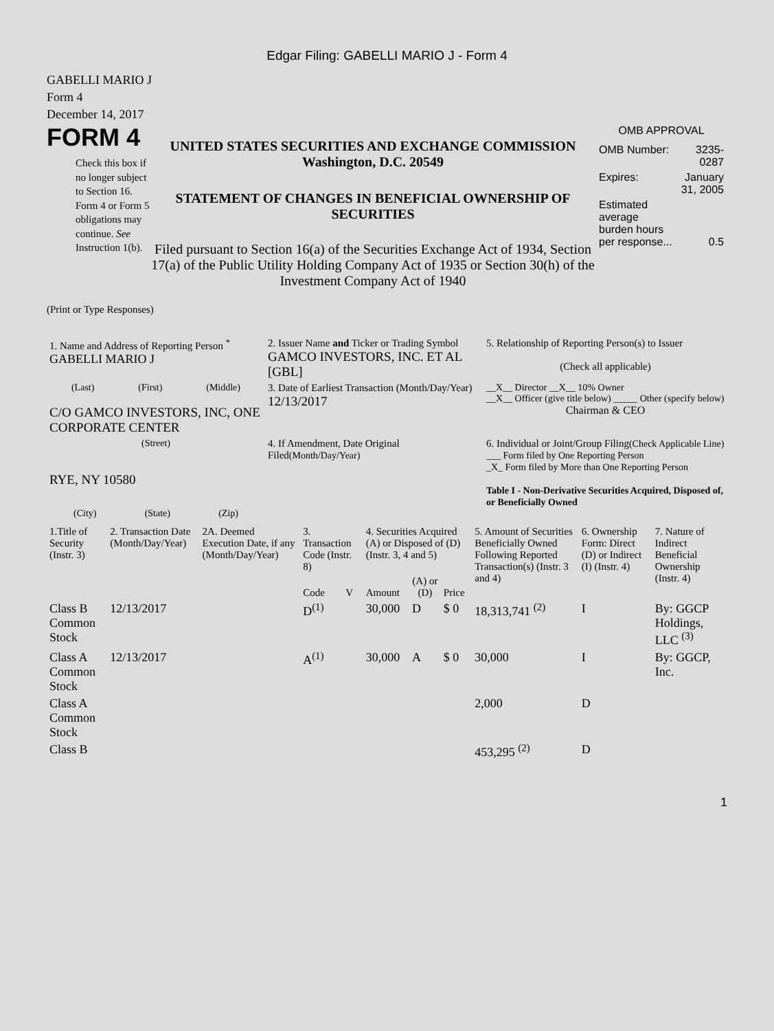Edgar Filing: GABELLI MARIO J - Form 4
GABELLI MARIO J
Form 4
December 14, 2017
FORM 4
Check this box if no longer subject to Section 16. Form 4 or Form 5 obligations may continue. See Instruction 1(b).
UNITED STATES SECURITIES AND EXCHANGE COMMISSION
Washington, D.C. 20549
STATEMENT OF CHANGES IN BENEFICIAL OWNERSHIP OF SECURITIES
Filed pursuant to Section 16(a) of the Securities Exchange Act of 1934, Section 17(a) of the Public Utility Holding Company Act of 1935 or Section 30(h) of the Investment Company Act of 1940
OMB APPROVAL
| OMB Number: | 3235-0287 |
| Expires: | January 31, 2005 |
| Estimated average burden hours per response... | 0.5 |
(Print or Type Responses)
| 1. Name and Address of Reporting Person <sup>*</sup> GABELLI MARIO J | 2. Issuer Name and Ticker or Trading Symbol GAMCO INVESTORS, INC. ET AL [GBL] | 5. Relationship of Reporting Person(s) to Issuer (Check all applicable) |
| (Last) (First) (Middle) C/O GAMCO INVESTORS, INC, ONE CORPORATE CENTER | 3. Date of Earliest Transaction (Month/Day/Year) 12/13/2017 | __X__ Director __X__ 10% Owner __X__ Officer (give title below) _____ Other (specify below) Chairman & CEO |
| (Street) RYE, NY 10580 (City) (State) (Zip) | 4. If Amendment, Date Original Filed (Month/Day/Year) | 6. Individual or Joint/Group Filing (Check Applicable Line) ___ Form filed by One Reporting Person _X_ Form filed by More than One Reporting Person Table I - Non-Derivative Securities Acquired, Disposed of, or Beneficially Owned |
| 1.Title of Security (Instr. 3) | 2. Transaction Date (Month/Day/Year) | 2A. Deemed Execution Date, if any (Month/Day/Year) | 3. Transaction Code (Instr. 8) | | 4. Securities Acquired (A) or Disposed of (D) (Instr. 3, 4 and 5) | | | 5. Amount of Securities Beneficially Owned Following Reported Transaction(s) (Instr. 3 and 4) | 6. Ownership Form: Direct (D) or Indirect (I) (Instr. 4) | 7. Nature of Indirect Beneficial Ownership (Instr. 4) |
| | | | Code | V | Amount | (A) or (D) | Price | | | |
| Class B Common Stock | 12/13/2017 | | D<sup>(1)</sup> | | 30,000 | D | $ 0 | 18,313,741 <sup>(2)</sup> | I | By: GGCP Holdings, LLC <sup>(3)</sup> |
| Class A Common Stock | 12/13/2017 | | A<sup>(1)</sup> | | 30,000 | A | $ 0 | 30,000 | I | By: GGCP, Inc. |
| Class A Common Stock | | | | | | | | 2,000 | D | |
| Class B | | | | | | | | 453,295 <sup>(2)</sup> | D | |
1